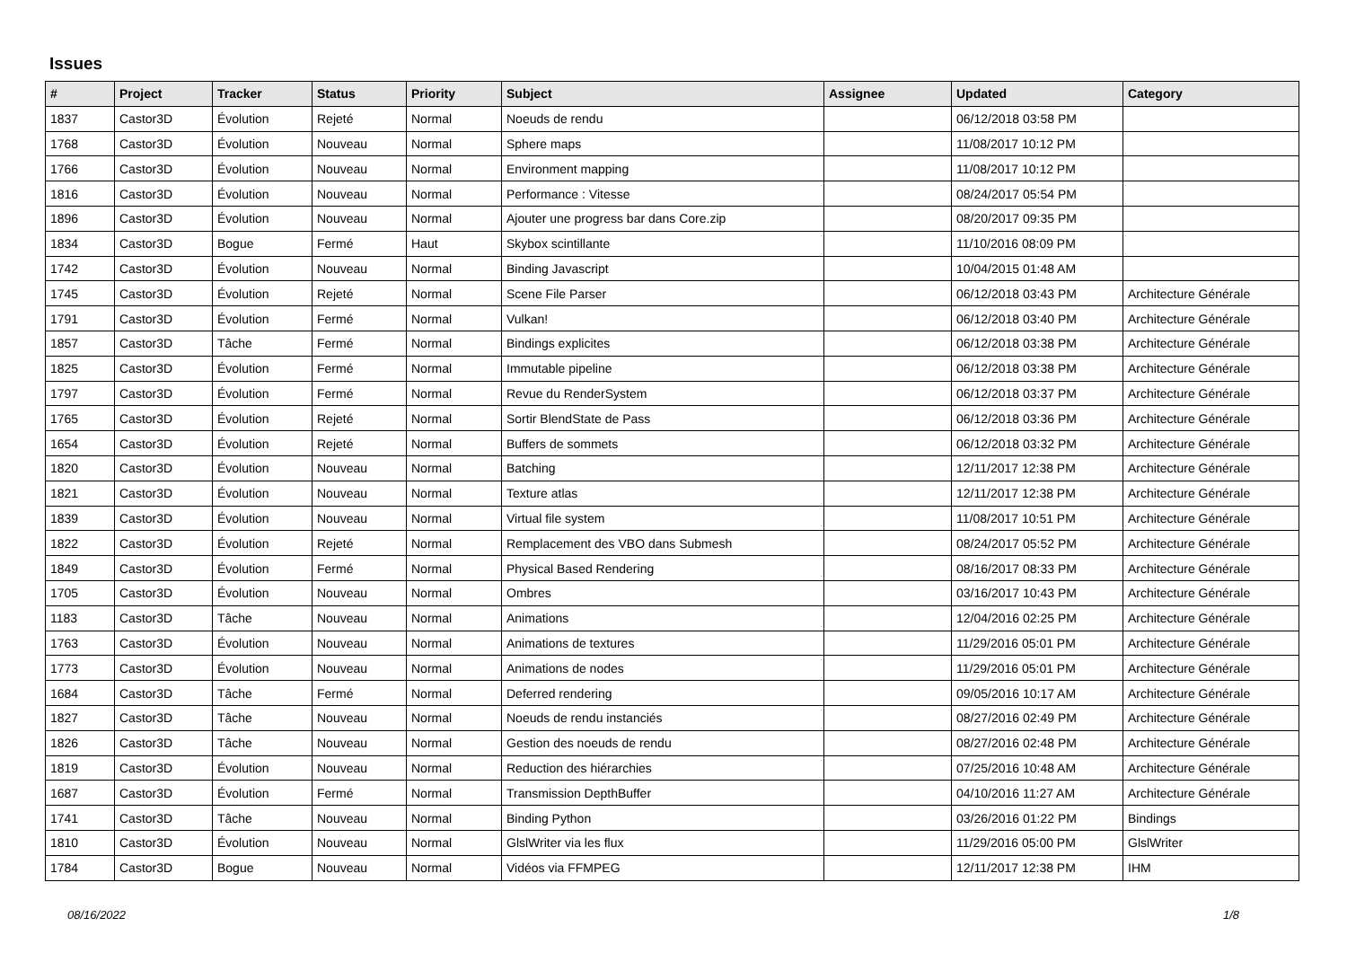Issues
| # | Project | Tracker | Status | Priority | Subject | Assignee | Updated | Category |
| --- | --- | --- | --- | --- | --- | --- | --- | --- |
| 1837 | Castor3D | Évolution | Rejeté | Normal | Noeuds de rendu | | 06/12/2018 03:58 PM | |
| 1768 | Castor3D | Évolution | Nouveau | Normal | Sphere maps | | 11/08/2017 10:12 PM | |
| 1766 | Castor3D | Évolution | Nouveau | Normal | Environment mapping | | 11/08/2017 10:12 PM | |
| 1816 | Castor3D | Évolution | Nouveau | Normal | Performance : Vitesse | | 08/24/2017 05:54 PM | |
| 1896 | Castor3D | Évolution | Nouveau | Normal | Ajouter une progress bar dans Core.zip | | 08/20/2017 09:35 PM | |
| 1834 | Castor3D | Bogue | Fermé | Haut | Skybox scintillante | | 11/10/2016 08:09 PM | |
| 1742 | Castor3D | Évolution | Nouveau | Normal | Binding Javascript | | 10/04/2015 01:48 AM | |
| 1745 | Castor3D | Évolution | Rejeté | Normal | Scene File Parser | | 06/12/2018 03:43 PM | Architecture Générale |
| 1791 | Castor3D | Évolution | Fermé | Normal | Vulkan! | | 06/12/2018 03:40 PM | Architecture Générale |
| 1857 | Castor3D | Tâche | Fermé | Normal | Bindings explicites | | 06/12/2018 03:38 PM | Architecture Générale |
| 1825 | Castor3D | Évolution | Fermé | Normal | Immutable pipeline | | 06/12/2018 03:38 PM | Architecture Générale |
| 1797 | Castor3D | Évolution | Fermé | Normal | Revue du RenderSystem | | 06/12/2018 03:37 PM | Architecture Générale |
| 1765 | Castor3D | Évolution | Rejeté | Normal | Sortir BlendState de Pass | | 06/12/2018 03:36 PM | Architecture Générale |
| 1654 | Castor3D | Évolution | Rejeté | Normal | Buffers de sommets | | 06/12/2018 03:32 PM | Architecture Générale |
| 1820 | Castor3D | Évolution | Nouveau | Normal | Batching | | 12/11/2017 12:38 PM | Architecture Générale |
| 1821 | Castor3D | Évolution | Nouveau | Normal | Texture atlas | | 12/11/2017 12:38 PM | Architecture Générale |
| 1839 | Castor3D | Évolution | Nouveau | Normal | Virtual file system | | 11/08/2017 10:51 PM | Architecture Générale |
| 1822 | Castor3D | Évolution | Rejeté | Normal | Remplacement des VBO dans Submesh | | 08/24/2017 05:52 PM | Architecture Générale |
| 1849 | Castor3D | Évolution | Fermé | Normal | Physical Based Rendering | | 08/16/2017 08:33 PM | Architecture Générale |
| 1705 | Castor3D | Évolution | Nouveau | Normal | Ombres | | 03/16/2017 10:43 PM | Architecture Générale |
| 1183 | Castor3D | Tâche | Nouveau | Normal | Animations | | 12/04/2016 02:25 PM | Architecture Générale |
| 1763 | Castor3D | Évolution | Nouveau | Normal | Animations de textures | | 11/29/2016 05:01 PM | Architecture Générale |
| 1773 | Castor3D | Évolution | Nouveau | Normal | Animations de nodes | | 11/29/2016 05:01 PM | Architecture Générale |
| 1684 | Castor3D | Tâche | Fermé | Normal | Deferred rendering | | 09/05/2016 10:17 AM | Architecture Générale |
| 1827 | Castor3D | Tâche | Nouveau | Normal | Noeuds de rendu instanciés | | 08/27/2016 02:49 PM | Architecture Générale |
| 1826 | Castor3D | Tâche | Nouveau | Normal | Gestion des noeuds de rendu | | 08/27/2016 02:48 PM | Architecture Générale |
| 1819 | Castor3D | Évolution | Nouveau | Normal | Reduction des hiérarchies | | 07/25/2016 10:48 AM | Architecture Générale |
| 1687 | Castor3D | Évolution | Fermé | Normal | Transmission DepthBuffer | | 04/10/2016 11:27 AM | Architecture Générale |
| 1741 | Castor3D | Tâche | Nouveau | Normal | Binding Python | | 03/26/2016 01:22 PM | Bindings |
| 1810 | Castor3D | Évolution | Nouveau | Normal | GlslWriter via les flux | | 11/29/2016 05:00 PM | GlslWriter |
| 1784 | Castor3D | Bogue | Nouveau | Normal | Vidéos via FFMPEG | | 12/11/2017 12:38 PM | IHM |
08/16/2022 1/8